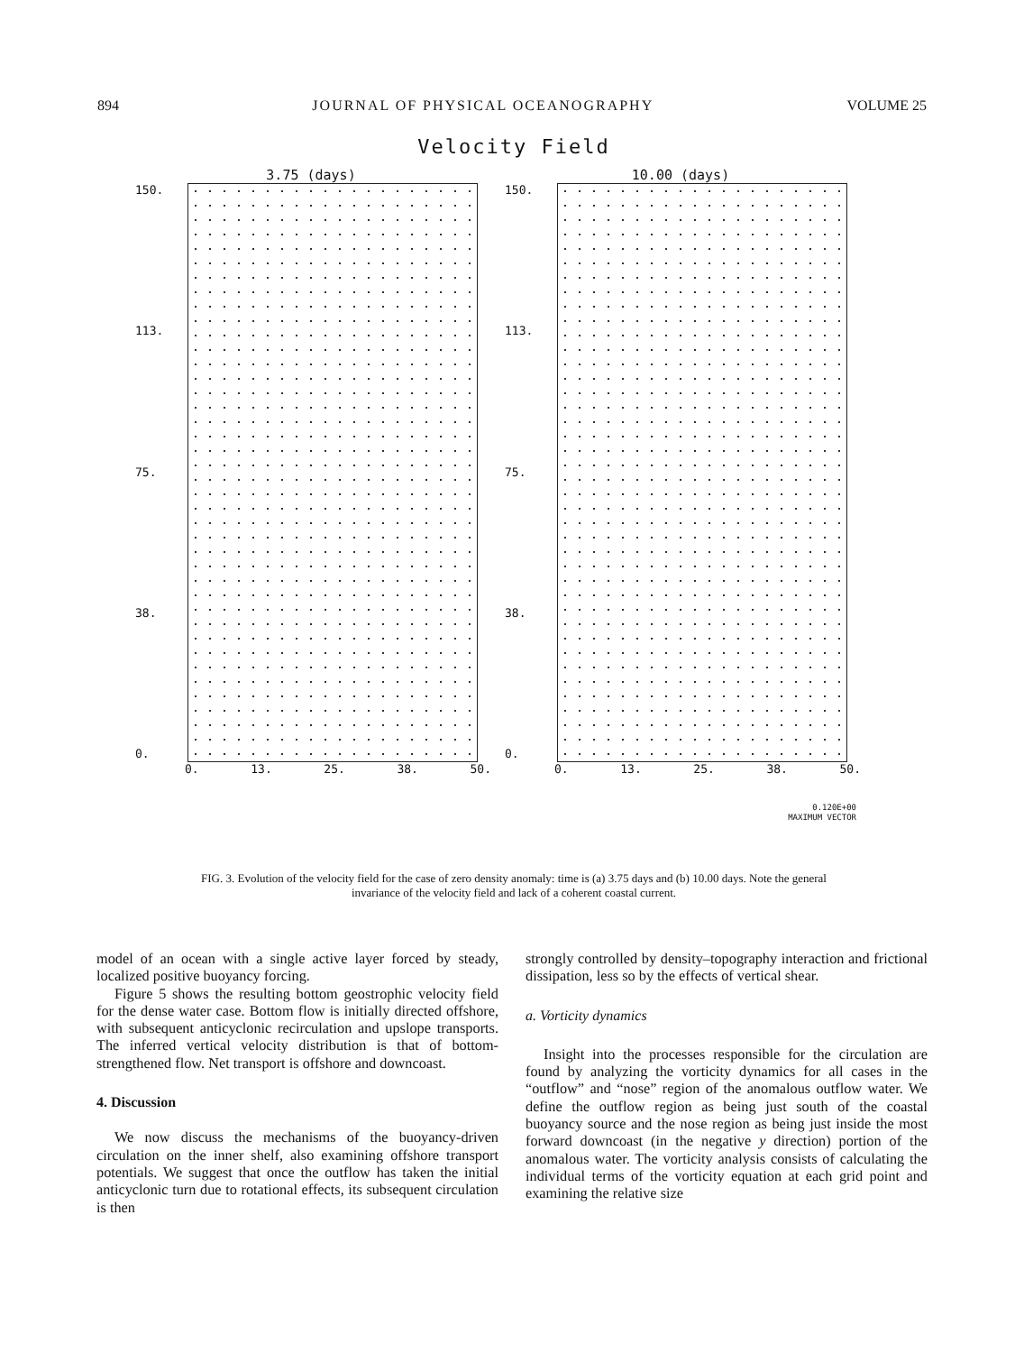894 JOURNAL OF PHYSICAL OCEANOGRAPHY VOLUME 25
Velocity Field
3.75 (days)
150.
113.
75.
38.
0.
0. 13. 25. 38. 50.
10.00 (days)
150.
113.
75.
38.
0.
0. 13. 25. 38. 50.
0.120E+00
MAXIMUM VECTOR
FIG. 3. Evolution of the velocity field for the case of zero density anomaly: time is (a) 3.75 days and (b) 10.00 days. Note the general invariance of the velocity field and lack of a coherent coastal current.
model of an ocean with a single active layer forced by steady, localized positive buoyancy forcing.
Figure 5 shows the resulting bottom geostrophic velocity field for the dense water case. Bottom flow is initially directed offshore, with subsequent anticyclonic recirculation and upslope transports. The inferred vertical velocity distribution is that of bottom-strengthened flow. Net transport is offshore and downcoast.
4. Discussion
We now discuss the mechanisms of the buoyancy-driven circulation on the inner shelf, also examining offshore transport potentials. We suggest that once the outflow has taken the initial anticyclonic turn due to rotational effects, its subsequent circulation is then
strongly controlled by density–topography interaction and frictional dissipation, less so by the effects of vertical shear.
a. Vorticity dynamics
Insight into the processes responsible for the circulation are found by analyzing the vorticity dynamics for all cases in the “outflow” and “nose” region of the anomalous outflow water. We define the outflow region as being just south of the coastal buoyancy source and the nose region as being just inside the most forward downcoast (in the negative y direction) portion of the anomalous water. The vorticity analysis consists of calculating the individual terms of the vorticity equation at each grid point and examining the relative size